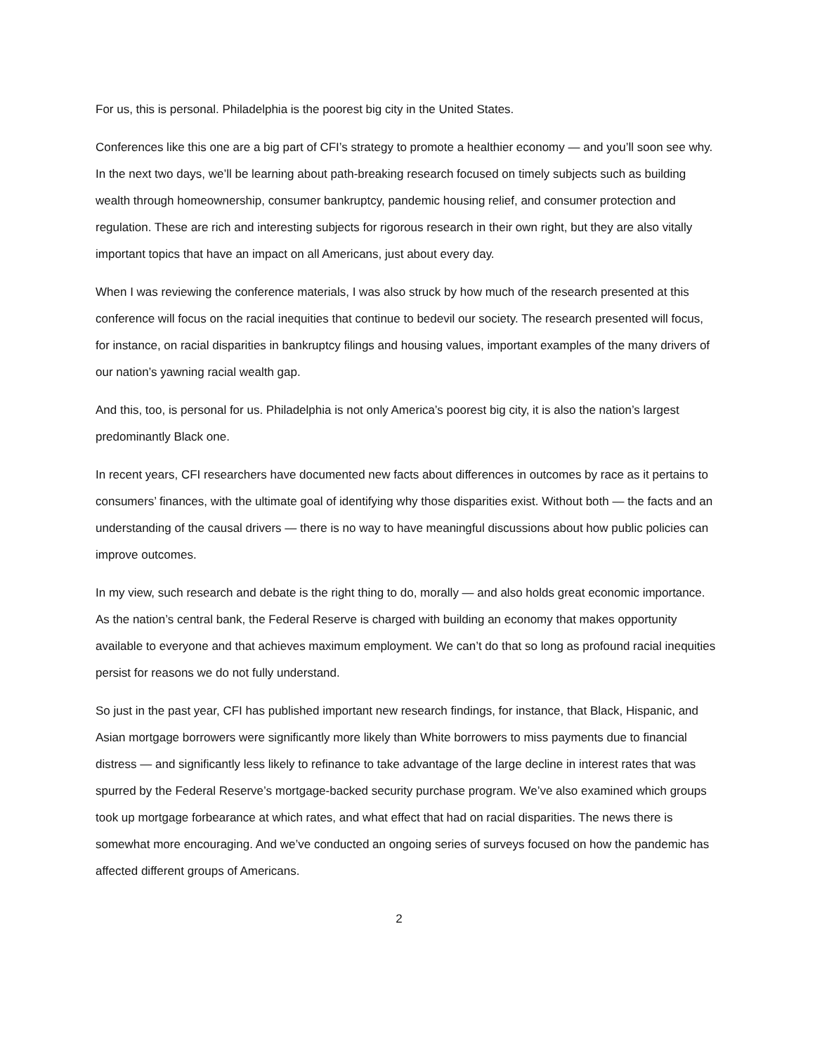For us, this is personal. Philadelphia is the poorest big city in the United States.
Conferences like this one are a big part of CFI’s strategy to promote a healthier economy — and you’ll soon see why. In the next two days, we’ll be learning about path-breaking research focused on timely subjects such as building wealth through homeownership, consumer bankruptcy, pandemic housing relief, and consumer protection and regulation. These are rich and interesting subjects for rigorous research in their own right, but they are also vitally important topics that have an impact on all Americans, just about every day.
When I was reviewing the conference materials, I was also struck by how much of the research presented at this conference will focus on the racial inequities that continue to bedevil our society. The research presented will focus, for instance, on racial disparities in bankruptcy filings and housing values, important examples of the many drivers of our nation’s yawning racial wealth gap.
And this, too, is personal for us. Philadelphia is not only America’s poorest big city, it is also the nation’s largest predominantly Black one.
In recent years, CFI researchers have documented new facts about differences in outcomes by race as it pertains to consumers’ finances, with the ultimate goal of identifying why those disparities exist. Without both — the facts and an understanding of the causal drivers — there is no way to have meaningful discussions about how public policies can improve outcomes.
In my view, such research and debate is the right thing to do, morally — and also holds great economic importance. As the nation’s central bank, the Federal Reserve is charged with building an economy that makes opportunity available to everyone and that achieves maximum employment. We can’t do that so long as profound racial inequities persist for reasons we do not fully understand.
So just in the past year, CFI has published important new research findings, for instance, that Black, Hispanic, and Asian mortgage borrowers were significantly more likely than White borrowers to miss payments due to financial distress — and significantly less likely to refinance to take advantage of the large decline in interest rates that was spurred by the Federal Reserve’s mortgage-backed security purchase program. We’ve also examined which groups took up mortgage forbearance at which rates, and what effect that had on racial disparities. The news there is somewhat more encouraging. And we’ve conducted an ongoing series of surveys focused on how the pandemic has affected different groups of Americans.
2